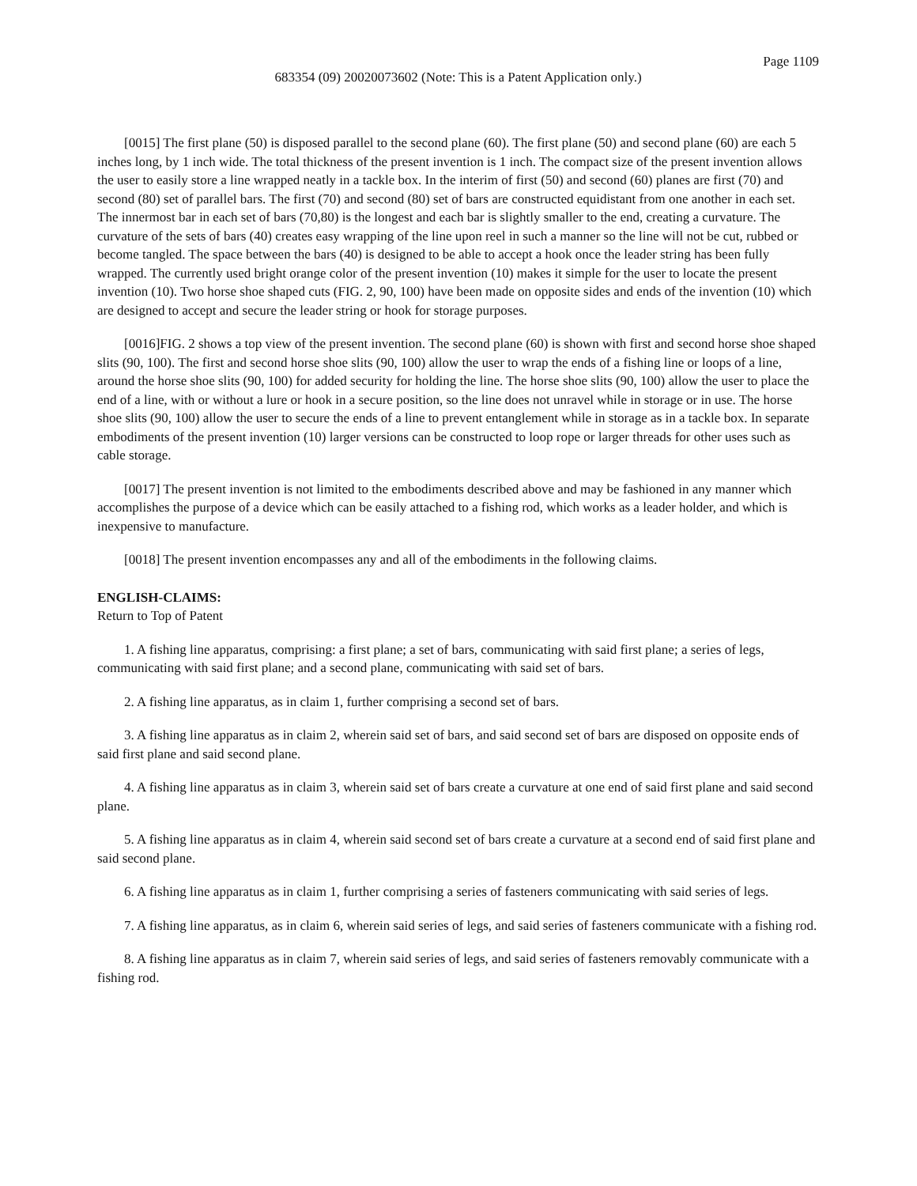Page 1109
683354 (09) 20020073602 (Note: This is a Patent Application only.)
[0015] The first plane (50) is disposed parallel to the second plane (60). The first plane (50) and second plane (60) are each 5 inches long, by 1 inch wide. The total thickness of the present invention is 1 inch. The compact size of the present invention allows the user to easily store a line wrapped neatly in a tackle box. In the interim of first (50) and second (60) planes are first (70) and second (80) set of parallel bars. The first (70) and second (80) set of bars are constructed equidistant from one another in each set. The innermost bar in each set of bars (70,80) is the longest and each bar is slightly smaller to the end, creating a curvature. The curvature of the sets of bars (40) creates easy wrapping of the line upon reel in such a manner so the line will not be cut, rubbed or become tangled. The space between the bars (40) is designed to be able to accept a hook once the leader string has been fully wrapped. The currently used bright orange color of the present invention (10) makes it simple for the user to locate the present invention (10). Two horse shoe shaped cuts (FIG. 2, 90, 100) have been made on opposite sides and ends of the invention (10) which are designed to accept and secure the leader string or hook for storage purposes.
[0016]FIG. 2 shows a top view of the present invention. The second plane (60) is shown with first and second horse shoe shaped slits (90, 100). The first and second horse shoe slits (90, 100) allow the user to wrap the ends of a fishing line or loops of a line, around the horse shoe slits (90, 100) for added security for holding the line. The horse shoe slits (90, 100) allow the user to place the end of a line, with or without a lure or hook in a secure position, so the line does not unravel while in storage or in use. The horse shoe slits (90, 100) allow the user to secure the ends of a line to prevent entanglement while in storage as in a tackle box. In separate embodiments of the present invention (10) larger versions can be constructed to loop rope or larger threads for other uses such as cable storage.
[0017] The present invention is not limited to the embodiments described above and may be fashioned in any manner which accomplishes the purpose of a device which can be easily attached to a fishing rod, which works as a leader holder, and which is inexpensive to manufacture.
[0018] The present invention encompasses any and all of the embodiments in the following claims.
ENGLISH-CLAIMS:
Return to Top of Patent
1. A fishing line apparatus, comprising: a first plane; a set of bars, communicating with said first plane; a series of legs, communicating with said first plane; and a second plane, communicating with said set of bars.
2. A fishing line apparatus, as in claim 1, further comprising a second set of bars.
3. A fishing line apparatus as in claim 2, wherein said set of bars, and said second set of bars are disposed on opposite ends of said first plane and said second plane.
4. A fishing line apparatus as in claim 3, wherein said set of bars create a curvature at one end of said first plane and said second plane.
5. A fishing line apparatus as in claim 4, wherein said second set of bars create a curvature at a second end of said first plane and said second plane.
6. A fishing line apparatus as in claim 1, further comprising a series of fasteners communicating with said series of legs.
7. A fishing line apparatus, as in claim 6, wherein said series of legs, and said series of fasteners communicate with a fishing rod.
8. A fishing line apparatus as in claim 7, wherein said series of legs, and said series of fasteners removably communicate with a fishing rod.